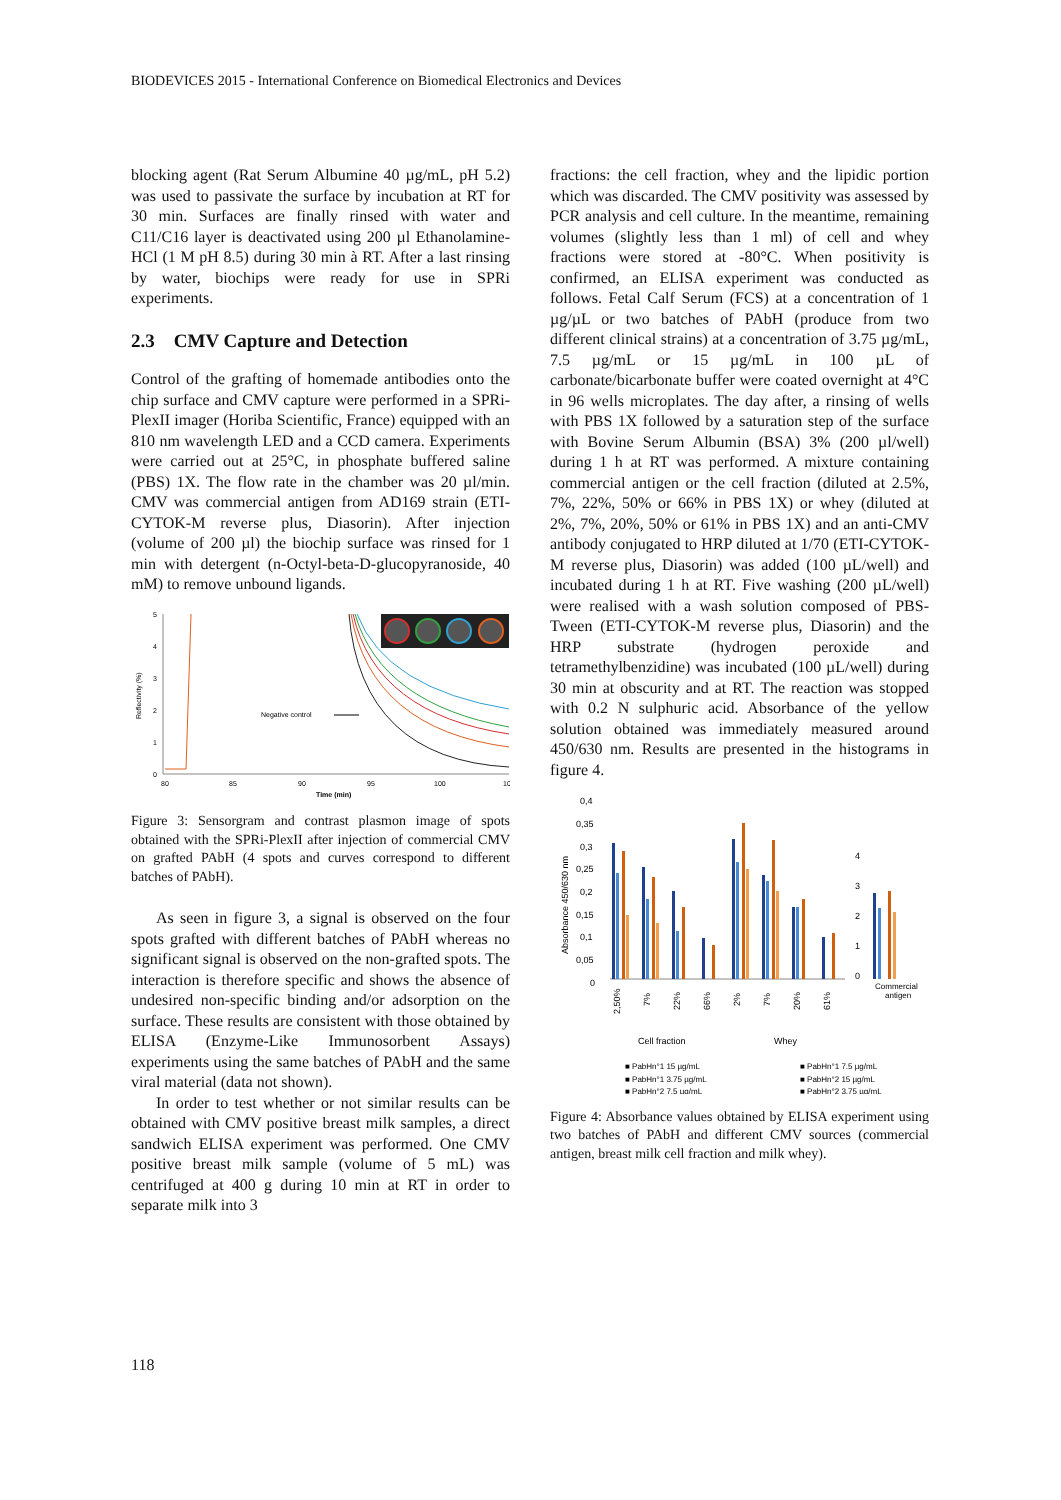BIODEVICES 2015 - International Conference on Biomedical Electronics and Devices
blocking agent (Rat Serum Albumine 40 µg/mL, pH 5.2) was used to passivate the surface by incubation at RT for 30 min. Surfaces are finally rinsed with water and C11/C16 layer is deactivated using 200 µl Ethanolamine-HCl (1 M pH 8.5) during 30 min à RT. After a last rinsing by water, biochips were ready for use in SPRi experiments.
2.3 CMV Capture and Detection
Control of the grafting of homemade antibodies onto the chip surface and CMV capture were performed in a SPRi-PlexII imager (Horiba Scientific, France) equipped with an 810 nm wavelength LED and a CCD camera. Experiments were carried out at 25°C, in phosphate buffered saline (PBS) 1X. The flow rate in the chamber was 20 µl/min. CMV was commercial antigen from AD169 strain (ETI-CYTOK-M reverse plus, Diasorin). After injection (volume of 200 µl) the biochip surface was rinsed for 1 min with detergent (n-Octyl-beta-D-glucopyranoside, 40 mM) to remove unbound ligands.
Reflectivity (%)
5
4
3
2
1
0
80
85
90
95
100
10
Time (min)
Negative control
Figure 3: Sensorgram and contrast plasmon image of spots obtained with the SPRi-PlexII after injection of commercial CMV on grafted PAbH (4 spots and curves correspond to different batches of PAbH).
As seen in figure 3, a signal is observed on the four spots grafted with different batches of PAbH whereas no significant signal is observed on the non-grafted spots. The interaction is therefore specific and shows the absence of undesired non-specific binding and/or adsorption on the surface. These results are consistent with those obtained by ELISA (Enzyme-Like Immunosorbent Assays) experiments using the same batches of PAbH and the same viral material (data not shown).
In order to test whether or not similar results can be obtained with CMV positive breast milk samples, a direct sandwich ELISA experiment was performed. One CMV positive breast milk sample (volume of 5 mL) was centrifuged at 400 g during 10 min at RT in order to separate milk into 3
fractions: the cell fraction, whey and the lipidic portion which was discarded. The CMV positivity was assessed by PCR analysis and cell culture. In the meantime, remaining volumes (slightly less than 1 ml) of cell and whey fractions were stored at -80°C. When positivity is confirmed, an ELISA experiment was conducted as follows. Fetal Calf Serum (FCS) at a concentration of 1 µg/µL or two batches of PAbH (produce from two different clinical strains) at a concentration of 3.75 µg/mL, 7.5 µg/mL or 15 µg/mL in 100 µL of carbonate/bicarbonate buffer were coated overnight at 4°C in 96 wells microplates. The day after, a rinsing of wells with PBS 1X followed by a saturation step of the surface with Bovine Serum Albumin (BSA) 3% (200 µl/well) during 1 h at RT was performed. A mixture containing commercial antigen or the cell fraction (diluted at 2.5%, 7%, 22%, 50% or 66% in PBS 1X) or whey (diluted at 2%, 7%, 20%, 50% or 61% in PBS 1X) and an anti-CMV antibody conjugated to HRP diluted at 1/70 (ETI-CYTOK-M reverse plus, Diasorin) was added (100 µL/well) and incubated during 1 h at RT. Five washing (200 µL/well) were realised with a wash solution composed of PBS-Tween (ETI-CYTOK-M reverse plus, Diasorin) and the HRP substrate (hydrogen peroxide and tetramethylbenzidine) was incubated (100 µL/well) during 30 min at obscurity and at RT. The reaction was stopped with 0.2 N sulphuric acid. Absorbance of the yellow solution obtained was immediately measured around 450/630 nm. Results are presented in the histograms in figure 4.
Absorbance 450/630 nm
0,4
0,35
0,3
0,25
0,2
0,15
0,1
0,05
0
4
3
2
1
0
2,50%
7%
22%
66%
2%
7%
20%
61%
Commercial
antigen
Cell fraction
Whey
■ PabHn°1 15 µg/mL
■ PabHn°1 7.5 µg/mL
■ PabHn°1 3.75 µg/mL
■ PabHn°2 15 µg/mL
■ PabHn°2 7.5 µg/mL
■ PabHn°2 3.75 µg/mL
Figure 4: Absorbance values obtained by ELISA experiment using two batches of PAbH and different CMV sources (commercial antigen, breast milk cell fraction and milk whey).
118